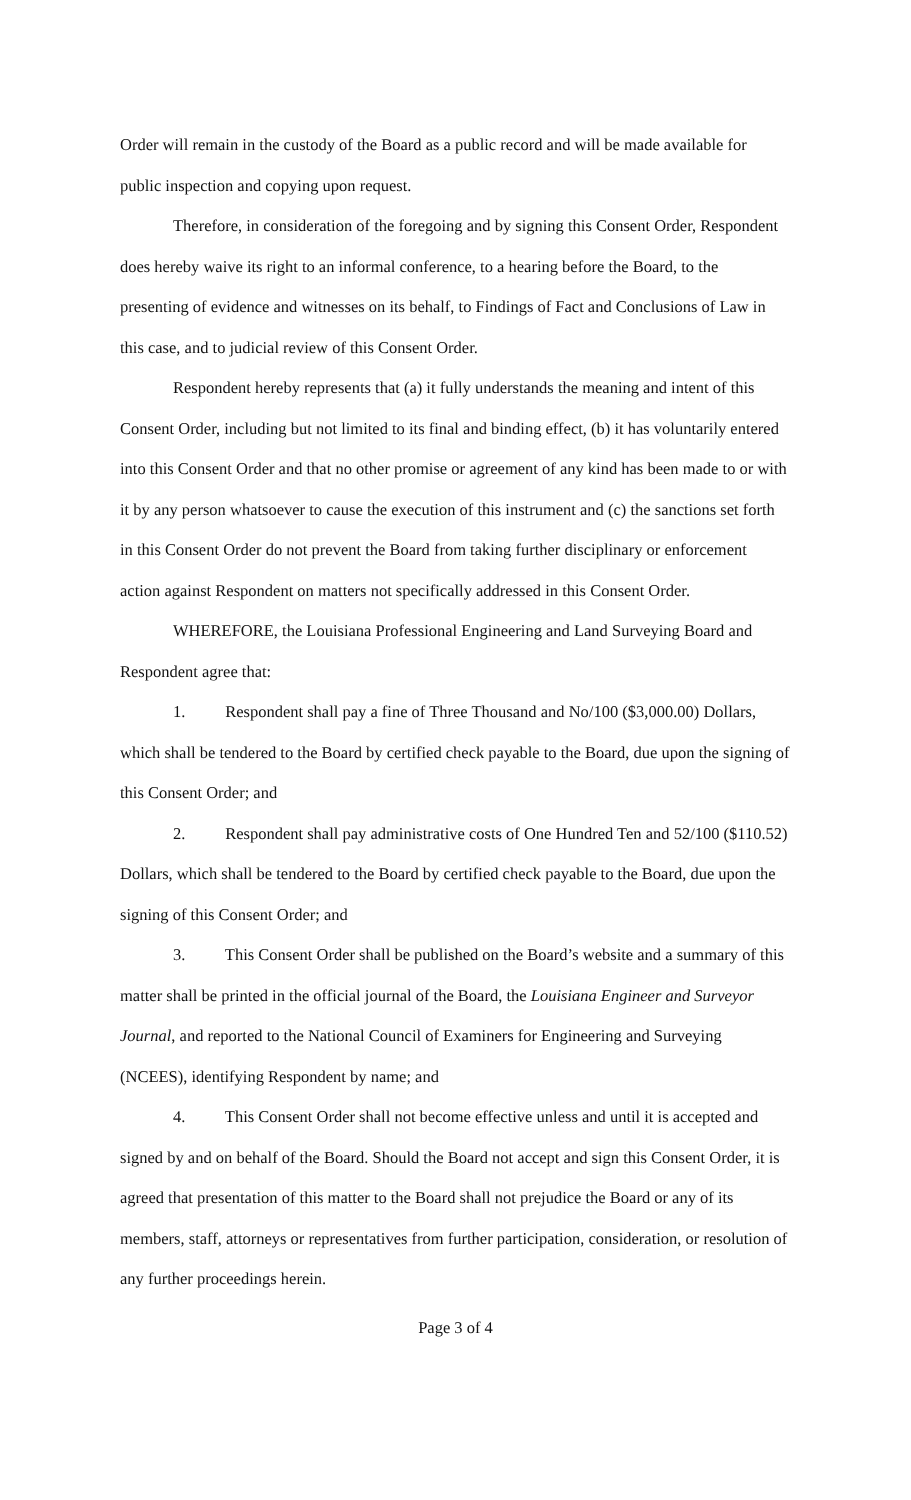Order will remain in the custody of the Board as a public record and will be made available for public inspection and copying upon request.
Therefore, in consideration of the foregoing and by signing this Consent Order, Respondent does hereby waive its right to an informal conference, to a hearing before the Board, to the presenting of evidence and witnesses on its behalf, to Findings of Fact and Conclusions of Law in this case, and to judicial review of this Consent Order.
Respondent hereby represents that (a) it fully understands the meaning and intent of this Consent Order, including but not limited to its final and binding effect, (b) it has voluntarily entered into this Consent Order and that no other promise or agreement of any kind has been made to or with it by any person whatsoever to cause the execution of this instrument and (c) the sanctions set forth in this Consent Order do not prevent the Board from taking further disciplinary or enforcement action against Respondent on matters not specifically addressed in this Consent Order.
WHEREFORE, the Louisiana Professional Engineering and Land Surveying Board and Respondent agree that:
1. Respondent shall pay a fine of Three Thousand and No/100 ($3,000.00) Dollars, which shall be tendered to the Board by certified check payable to the Board, due upon the signing of this Consent Order; and
2. Respondent shall pay administrative costs of One Hundred Ten and 52/100 ($110.52) Dollars, which shall be tendered to the Board by certified check payable to the Board, due upon the signing of this Consent Order; and
3. This Consent Order shall be published on the Board’s website and a summary of this matter shall be printed in the official journal of the Board, the Louisiana Engineer and Surveyor Journal, and reported to the National Council of Examiners for Engineering and Surveying (NCEES), identifying Respondent by name; and
4. This Consent Order shall not become effective unless and until it is accepted and signed by and on behalf of the Board. Should the Board not accept and sign this Consent Order, it is agreed that presentation of this matter to the Board shall not prejudice the Board or any of its members, staff, attorneys or representatives from further participation, consideration, or resolution of any further proceedings herein.
Page 3 of 4